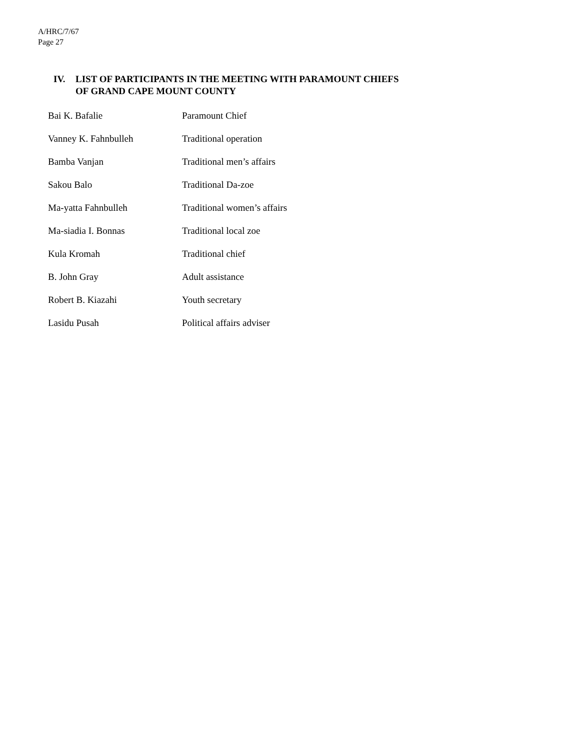A/HRC/7/67
Page 27
IV. LIST OF PARTICIPANTS IN THE MEETING WITH PARAMOUNT CHIEFS
OF GRAND CAPE MOUNT COUNTY
| Bai K. Bafalie | Paramount Chief |
| Vanney K. Fahnbulleh | Traditional operation |
| Bamba Vanjan | Traditional men’s affairs |
| Sakou Balo | Traditional Da-zoe |
| Ma-yatta Fahnbulleh | Traditional women’s affairs |
| Ma-siadia I. Bonnas | Traditional local zoe |
| Kula Kromah | Traditional chief |
| B. John Gray | Adult assistance |
| Robert B. Kiazahi | Youth secretary |
| Lasidu Pusah | Political affairs adviser |